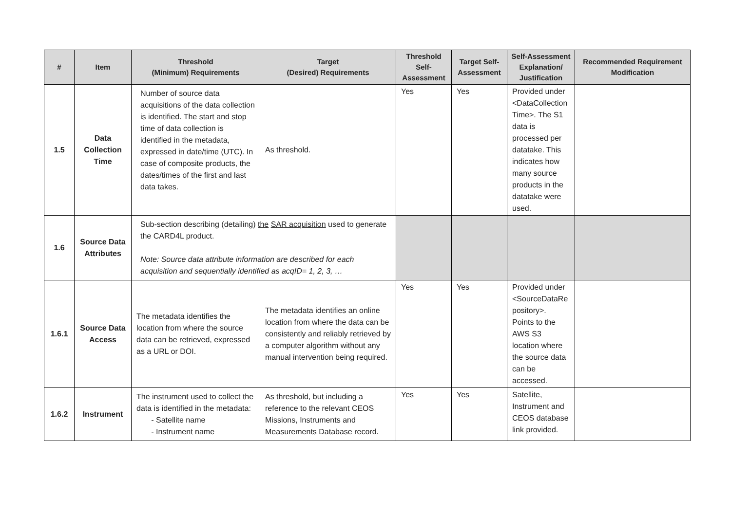| # | Item | Threshold (Minimum) Requirements | Target (Desired) Requirements | Threshold Self-Assessment | Target Self-Assessment | Self-Assessment Explanation/ Justification | Recommended Requirement Modification |
| --- | --- | --- | --- | --- | --- | --- | --- |
| 1.5 | Data Collection Time | Number of source data acquisitions of the data collection is identified. The start and stop time of data collection is identified in the metadata, expressed in date/time (UTC). In case of composite products, the dates/times of the first and last data takes. | As threshold. | Yes | Yes | Provided under <DataCollection Time>. The S1 data is processed per datatake. This indicates how many source products in the datatake were used. | |
| 1.6 | Source Data Attributes | Sub-section describing (detailing) the SAR acquisition used to generate the CARD4L product. Note: Source data attribute information are described for each acquisition and sequentially identified as acqID= 1, 2, 3, … | | | | | |
| 1.6.1 | Source Data Access | The metadata identifies the location from where the source data can be retrieved, expressed as a URL or DOI. | The metadata identifies an online location from where the data can be consistently and reliably retrieved by a computer algorithm without any manual intervention being required. | Yes | Yes | Provided under <SourceDataRe pository>. Points to the AWS S3 location where the source data can be accessed. | |
| 1.6.2 | Instrument | The instrument used to collect the data is identified in the metadata: Satellite name Instrument name | As threshold, but including a reference to the relevant CEOS Missions, Instruments and Measurements Database record. | Yes | Yes | Satellite, Instrument and CEOS database link provided. | |